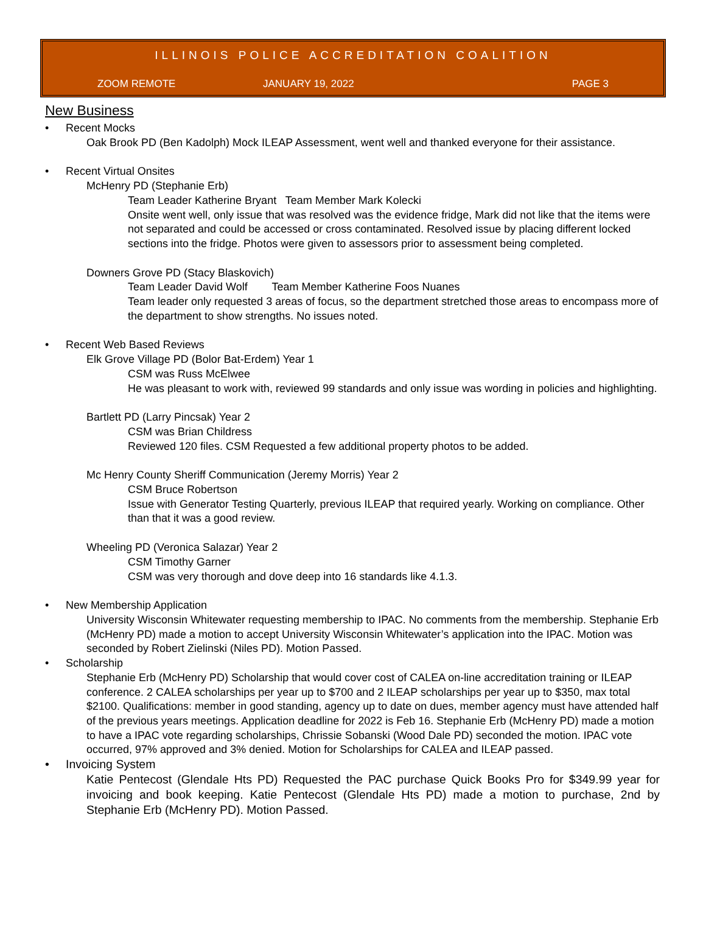ILLINOIS POLICE ACCREDITATION COALITION
ZOOM REMOTE JANUARY 19, 2022 PAGE 3
New Business
• Recent Mocks
Oak Brook PD (Ben Kadolph) Mock ILEAP Assessment, went well and thanked everyone for their assistance.
• Recent Virtual Onsites
McHenry PD (Stephanie Erb)
Team Leader Katherine Bryant Team Member Mark Kolecki
Onsite went well, only issue that was resolved was the evidence fridge, Mark did not like that the items were not separated and could be accessed or cross contaminated. Resolved issue by placing different locked sections into the fridge. Photos were given to assessors prior to assessment being completed.
Downers Grove PD (Stacy Blaskovich)
Team Leader David Wolf Team Member Katherine Foos Nuanes
Team leader only requested 3 areas of focus, so the department stretched those areas to encompass more of the department to show strengths. No issues noted.
• Recent Web Based Reviews
Elk Grove Village PD (Bolor Bat-Erdem) Year 1
CSM was Russ McElwee
He was pleasant to work with, reviewed 99 standards and only issue was wording in policies and highlighting.
Bartlett PD (Larry Pincsak) Year 2
CSM was Brian Childress
Reviewed 120 files. CSM Requested a few additional property photos to be added.
Mc Henry County Sheriff Communication (Jeremy Morris) Year 2
CSM Bruce Robertson
Issue with Generator Testing Quarterly, previous ILEAP that required yearly. Working on compliance. Other than that it was a good review.
Wheeling PD (Veronica Salazar) Year 2
CSM Timothy Garner
CSM was very thorough and dove deep into 16 standards like 4.1.3.
• New Membership Application
University Wisconsin Whitewater requesting membership to IPAC. No comments from the membership. Stephanie Erb (McHenry PD) made a motion to accept University Wisconsin Whitewater’s application into the IPAC. Motion was seconded by Robert Zielinski (Niles PD). Motion Passed.
• Scholarship
Stephanie Erb (McHenry PD) Scholarship that would cover cost of CALEA on-line accreditation training or ILEAP conference. 2 CALEA scholarships per year up to $700 and 2 ILEAP scholarships per year up to $350, max total $2100. Qualifications: member in good standing, agency up to date on dues, member agency must have attended half of the previous years meetings. Application deadline for 2022 is Feb 16. Stephanie Erb (McHenry PD) made a motion to have a IPAC vote regarding scholarships, Chrissie Sobanski (Wood Dale PD) seconded the motion. IPAC vote occurred, 97% approved and 3% denied. Motion for Scholarships for CALEA and ILEAP passed.
• Invoicing System
Katie Pentecost (Glendale Hts PD) Requested the PAC purchase Quick Books Pro for $349.99 year for invoicing and book keeping. Katie Pentecost (Glendale Hts PD) made a motion to purchase, 2nd by Stephanie Erb (McHenry PD). Motion Passed.